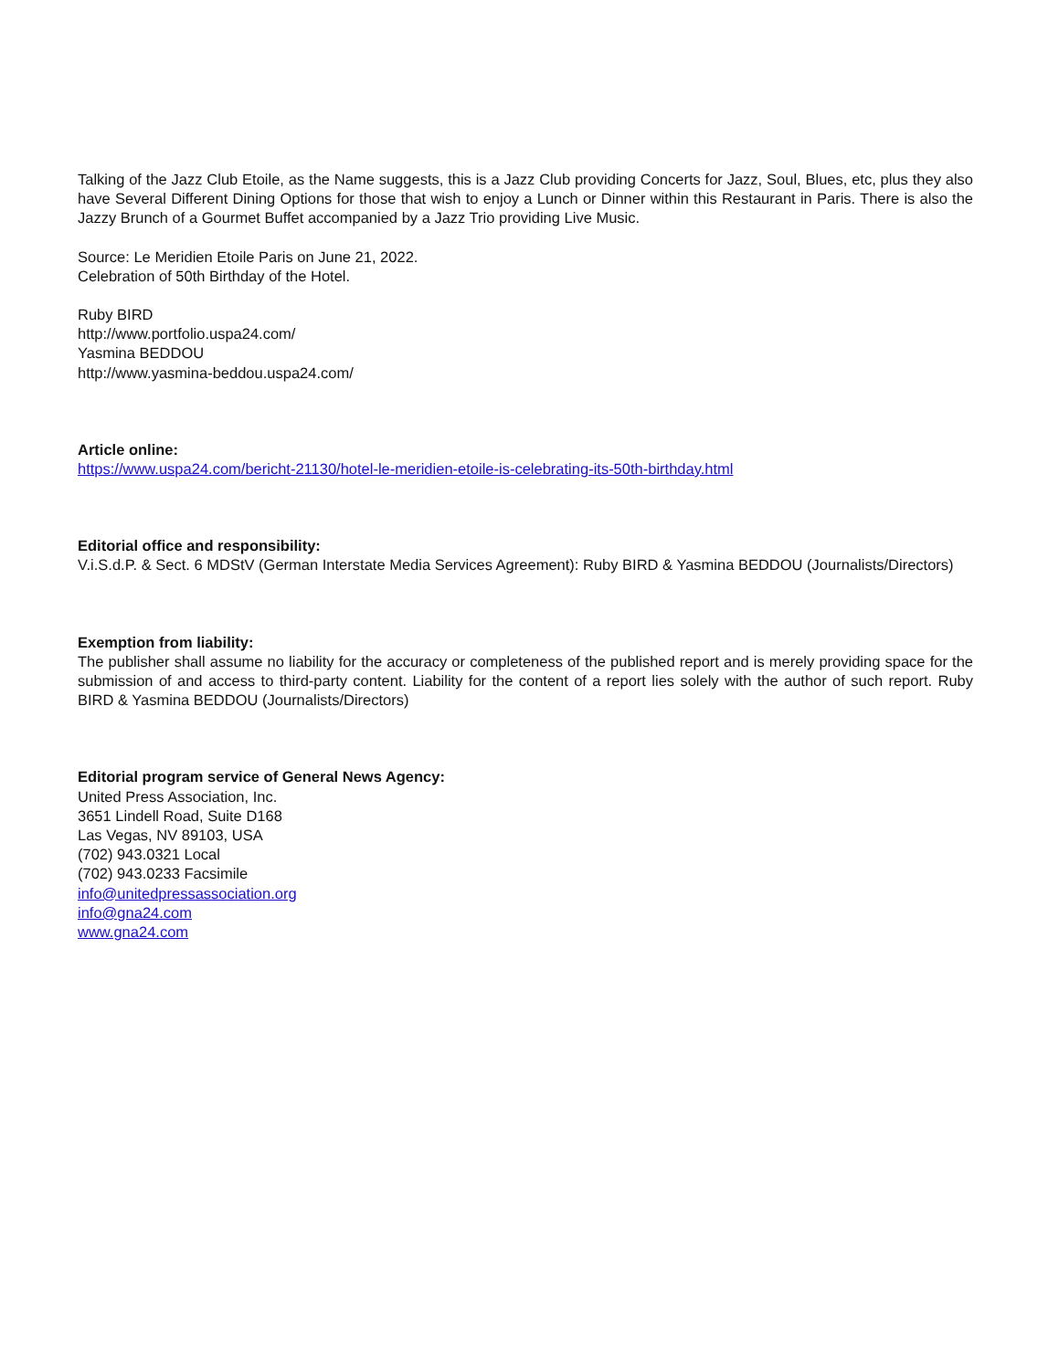Talking of the Jazz Club Etoile, as the Name suggests, this is a Jazz Club providing Concerts for Jazz, Soul, Blues, etc, plus they also have Several Different Dining Options for those that wish to enjoy a Lunch or Dinner within this Restaurant in Paris. There is also the Jazzy Brunch of a Gourmet Buffet accompanied by a Jazz Trio providing Live Music.
Source: Le Meridien Etoile Paris on June 21, 2022.
Celebration of 50th Birthday of the Hotel.
Ruby BIRD
http://www.portfolio.uspa24.com/
Yasmina BEDDOU
http://www.yasmina-beddou.uspa24.com/
Article online:
https://www.uspa24.com/bericht-21130/hotel-le-meridien-etoile-is-celebrating-its-50th-birthday.html
Editorial office and responsibility:
V.i.S.d.P. & Sect. 6 MDStV (German Interstate Media Services Agreement): Ruby BIRD & Yasmina BEDDOU (Journalists/Directors)
Exemption from liability:
The publisher shall assume no liability for the accuracy or completeness of the published report and is merely providing space for the submission of and access to third-party content. Liability for the content of a report lies solely with the author of such report. Ruby BIRD & Yasmina BEDDOU (Journalists/Directors)
Editorial program service of General News Agency:
United Press Association, Inc.
3651 Lindell Road, Suite D168
Las Vegas, NV 89103, USA
(702) 943.0321 Local
(702) 943.0233 Facsimile
info@unitedpressassociation.org
info@gna24.com
www.gna24.com